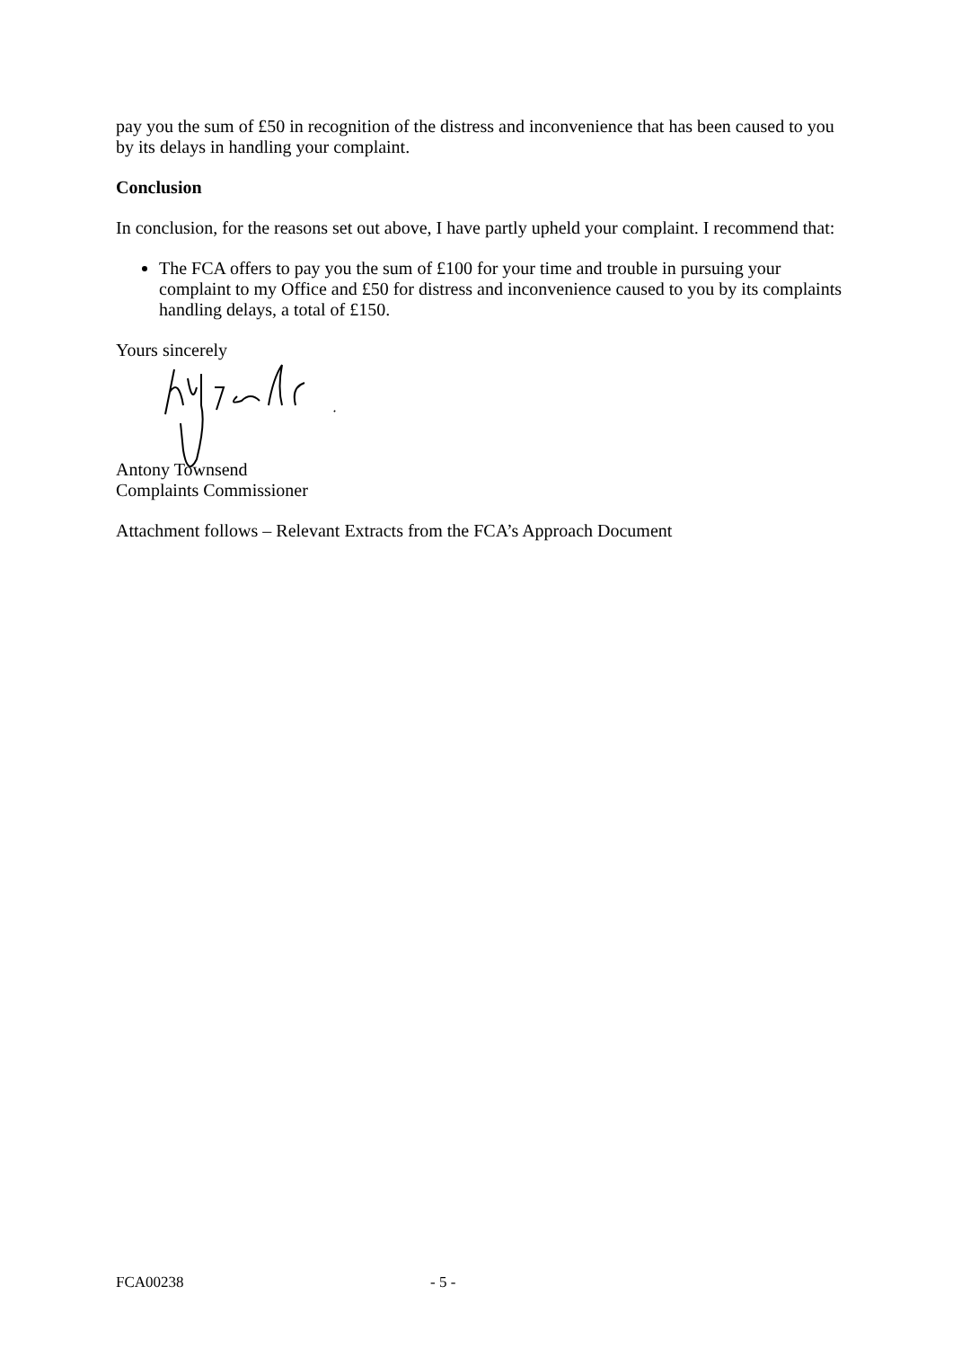pay you the sum of £50 in recognition of the distress and inconvenience that has been caused to you by its delays in handling your complaint.
Conclusion
In conclusion, for the reasons set out above, I have partly upheld your complaint. I recommend that:
The FCA offers to pay you the sum of £100 for your time and trouble in pursuing your complaint to my Office and £50 for distress and inconvenience caused to you by its complaints handling delays, a total of £150.
Yours sincerely
Antony Townsend
Complaints Commissioner
Attachment follows – Relevant Extracts from the FCA’s Approach Document
FCA00238 - 5 -